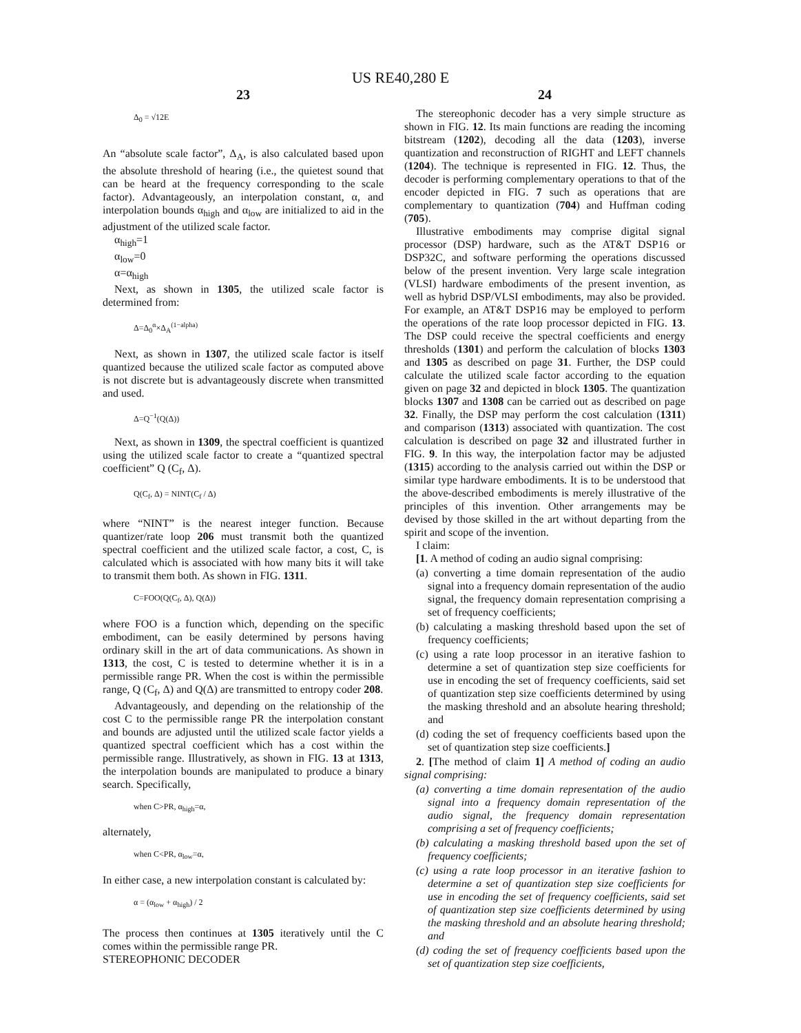US RE40,280 E
23
Δ<sub>0</sub> = √12E
An “absolute scale factor”, Δ<sub>A</sub>, is also calculated based upon the absolute threshold of hearing (i.e., the quietest sound that can be heard at the frequency corresponding to the scale factor). Advantageously, an interpolation constant, α, and interpolation bounds α<sub>high</sub> and α<sub>low</sub> are initialized to aid in the adjustment of the utilized scale factor.
α<sub>high</sub>=1
α<sub>low</sub>=0
α=α<sub>high</sub>
Next, as shown in 1305, the utilized scale factor is determined from:
Δ=Δ<sub>0</sub><sup>α</sup>×Δ<sub>A</sub><sup>(1−alpha)</sup>
Next, as shown in 1307, the utilized scale factor is itself quantized because the utilized scale factor as computed above is not discrete but is advantageously discrete when transmitted and used.
Δ=Q<sup>−1</sup>(Q(Δ))
Next, as shown in 1309, the spectral coefficient is quantized using the utilized scale factor to create a “quantized spectral coefficient” Q (C<sub>f</sub>, Δ).
Q(C<sub>f</sub>, Δ) = NINT(C<sub>f</sub> / Δ)
where “NINT” is the nearest integer function. Because quantizer/rate loop 206 must transmit both the quantized spectral coefficient and the utilized scale factor, a cost, C, is calculated which is associated with how many bits it will take to transmit them both. As shown in FIG. 1311.
C=FOO(Q(C<sub>f</sub>, Δ), Q(Δ))
where FOO is a function which, depending on the specific embodiment, can be easily determined by persons having ordinary skill in the art of data communications. As shown in 1313, the cost, C is tested to determine whether it is in a permissible range PR. When the cost is within the permissible range, Q (C<sub>f</sub>, Δ) and Q(Δ) are transmitted to entropy coder 208.
Advantageously, and depending on the relationship of the cost C to the permissible range PR the interpolation constant and bounds are adjusted until the utilized scale factor yields a quantized spectral coefficient which has a cost within the permissible range. Illustratively, as shown in FIG. 13 at 1313, the interpolation bounds are manipulated to produce a binary search. Specifically,
when C>PR, α<sub>high</sub>=α,
alternately,
when C<PR, α<sub>low</sub>=α,
In either case, a new interpolation constant is calculated by:
α = (α<sub>low</sub> + α<sub>high</sub>) / 2
The process then continues at 1305 iteratively until the C comes within the permissible range PR.
STEREOPHONIC DECODER
24
The stereophonic decoder has a very simple structure as shown in FIG. 12. Its main functions are reading the incoming bitstream (1202), decoding all the data (1203), inverse quantization and reconstruction of RIGHT and LEFT channels (1204). The technique is represented in FIG. 12. Thus, the decoder is performing complementary operations to that of the encoder depicted in FIG. 7 such as operations that are complementary to quantization (704) and Huffman coding (705).
Illustrative embodiments may comprise digital signal processor (DSP) hardware, such as the AT&T DSP16 or DSP32C, and software performing the operations discussed below of the present invention. Very large scale integration (VLSI) hardware embodiments of the present invention, as well as hybrid DSP/VLSI embodiments, may also be provided. For example, an AT&T DSP16 may be employed to perform the operations of the rate loop processor depicted in FIG. 13. The DSP could receive the spectral coefficients and energy thresholds (1301) and perform the calculation of blocks 1303 and 1305 as described on page 31. Further, the DSP could calculate the utilized scale factor according to the equation given on page 32 and depicted in block 1305. The quantization blocks 1307 and 1308 can be carried out as described on page 32. Finally, the DSP may perform the cost calculation (1311) and comparison (1313) associated with quantization. The cost calculation is described on page 32 and illustrated further in FIG. 9. In this way, the interpolation factor may be adjusted (1315) according to the analysis carried out within the DSP or similar type hardware embodiments. It is to be understood that the above-described embodiments is merely illustrative of the principles of this invention. Other arrangements may be devised by those skilled in the art without departing from the spirit and scope of the invention.
I claim:
[1. A method of coding an audio signal comprising:
(a) converting a time domain representation of the audio signal into a frequency domain representation of the audio signal, the frequency domain representation comprising a set of frequency coefficients;
(b) calculating a masking threshold based upon the set of frequency coefficients;
(c) using a rate loop processor in an iterative fashion to determine a set of quantization step size coefficients for use in encoding the set of frequency coefficients, said set of quantization step size coefficients determined by using the masking threshold and an absolute hearing threshold; and
(d) coding the set of frequency coefficients based upon the set of quantization step size coefficients.]
2. [The method of claim 1] A method of coding an audio signal comprising:
(a) converting a time domain representation of the audio signal into a frequency domain representation of the audio signal, the frequency domain representation comprising a set of frequency coefficients;
(b) calculating a masking threshold based upon the set of frequency coefficients;
(c) using a rate loop processor in an iterative fashion to determine a set of quantization step size coefficients for use in encoding the set of frequency coefficients, said set of quantization step size coefficients determined by using the masking threshold and an absolute hearing threshold; and
(d) coding the set of frequency coefficients based upon the set of quantization step size coefficients,